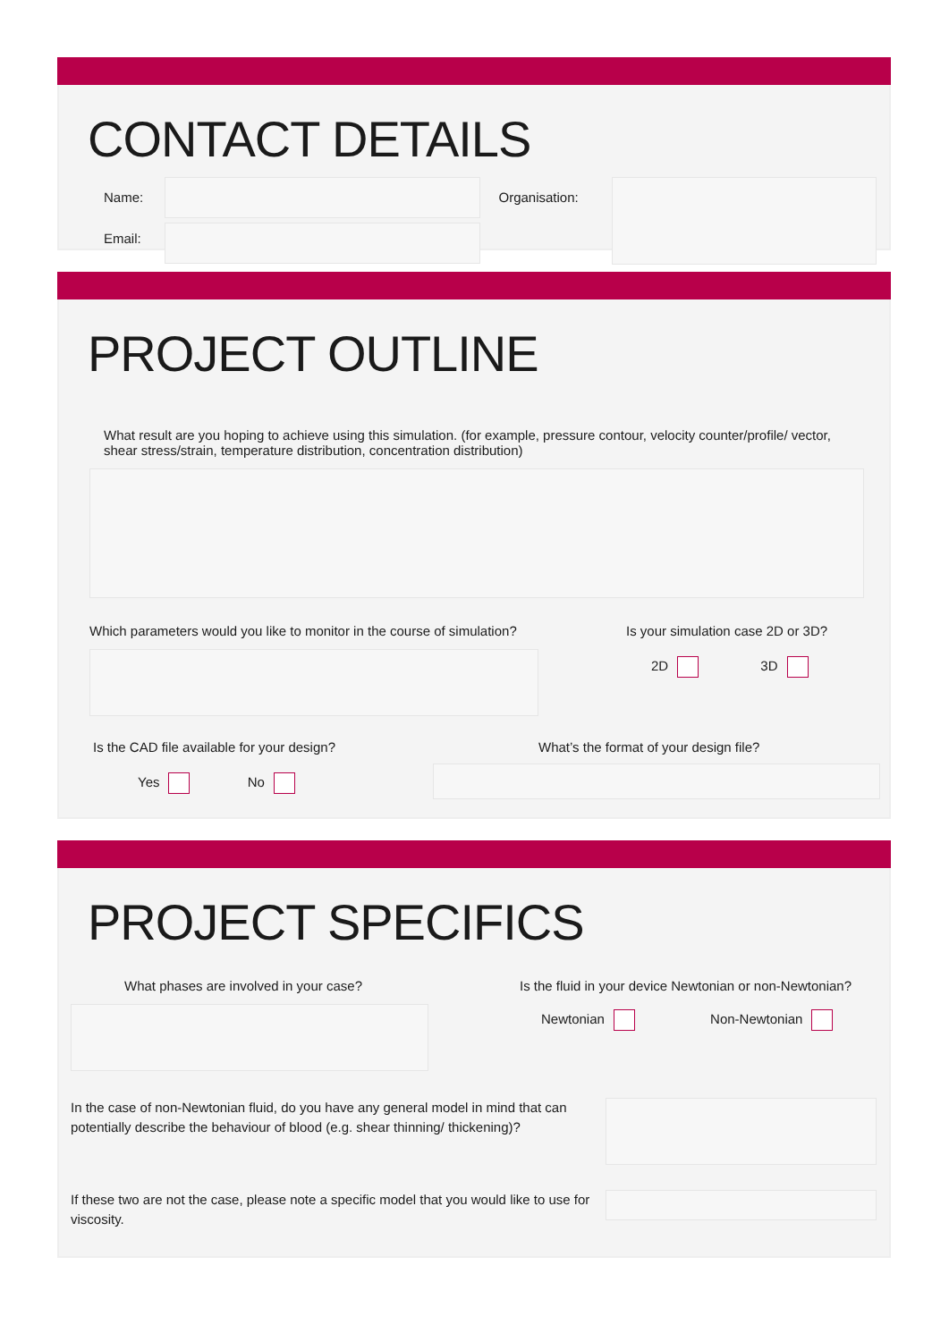CONTACT DETAILS
Name:
Email:
Organisation:
PROJECT OUTLINE
What result are you hoping to achieve using this simulation. (for example, pressure contour, velocity counter/profile/ vector, shear stress/strain, temperature distribution, concentration distribution)
Which parameters would you like to monitor in the course of simulation?
Is your simulation case 2D or 3D?
2D 3D
Is the CAD file available for your design?
Yes No
What’s the format of your design file?
PROJECT SPECIFICS
What phases are involved in your case? Is the fluid in your device Newtonian or non-Newtonian?
Newtonian Non-Newtonian
In the case of non-Newtonian fluid, do you have any general model in mind that can potentially describe the behaviour of blood (e.g. shear thinning/ thickening)?
If these two are not the case, please note a specific model that you would like to use for viscosity.